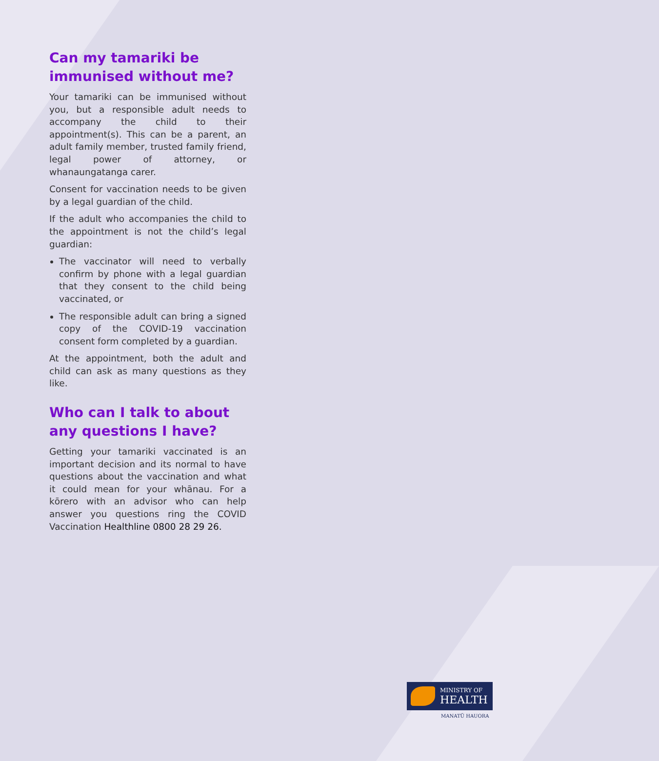Can my tamariki be immunised without me?
Your tamariki can be immunised without you, but a responsible adult needs to accompany the child to their appointment(s). This can be a parent, an adult family member, trusted family friend, legal power of attorney, or whanaungatanga carer.
Consent for vaccination needs to be given by a legal guardian of the child.
If the adult who accompanies the child to the appointment is not the child’s legal guardian:
The vaccinator will need to verbally confirm by phone with a legal guardian that they consent to the child being vaccinated, or
The responsible adult can bring a signed copy of the COVID-19 vaccination consent form completed by a guardian.
At the appointment, both the adult and child can ask as many questions as they like.
Who can I talk to about any questions I have?
Getting your tamariki vaccinated is an important decision and its normal to have questions about the vaccination and what it could mean for your whānau. For a kōrero with an advisor who can help answer you questions ring the COVID Vaccination Healthline 0800 28 29 26.
MINISTRY OF
HEALTH
MANATŪ HAUORA